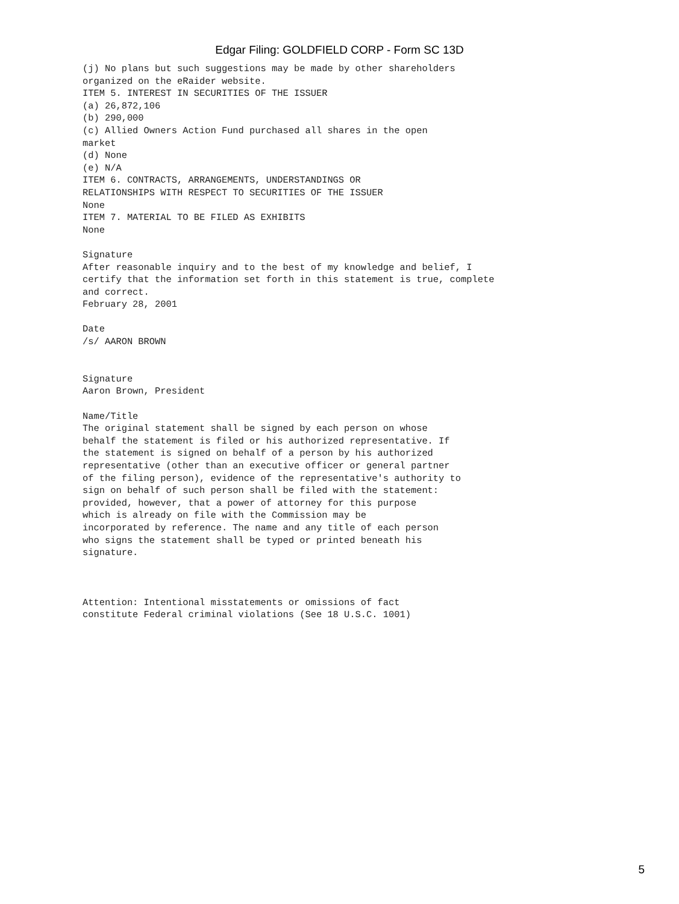Edgar Filing: GOLDFIELD CORP - Form SC 13D
(j) No plans but such suggestions may be made by other shareholders
organized on the eRaider website.
ITEM 5. INTEREST IN SECURITIES OF THE ISSUER
(a) 26,872,106
(b) 290,000
(c) Allied Owners Action Fund purchased all shares in the open
market
(d) None
(e) N/A
ITEM 6. CONTRACTS, ARRANGEMENTS, UNDERSTANDINGS OR
RELATIONSHIPS WITH RESPECT TO SECURITIES OF THE ISSUER
None
ITEM 7. MATERIAL TO BE FILED AS EXHIBITS
None

Signature
After reasonable inquiry and to the best of my knowledge and belief, I
certify that the information set forth in this statement is true, complete
and correct.
February 28, 2001

Date
/s/ AARON BROWN


Signature
Aaron Brown, President

Name/Title
The original statement shall be signed by each person on whose
behalf the statement is filed or his authorized representative. If
the statement is signed on behalf of a person by his authorized
representative (other than an executive officer or general partner
of the filing person), evidence of the representative's authority to
sign on behalf of such person shall be filed with the statement:
provided, however, that a power of attorney for this purpose
which is already on file with the Commission may be
incorporated by reference. The name and any title of each person
who signs the statement shall be typed or printed beneath his
signature.



Attention: Intentional misstatements or omissions of fact
constitute Federal criminal violations (See 18 U.S.C. 1001)
5